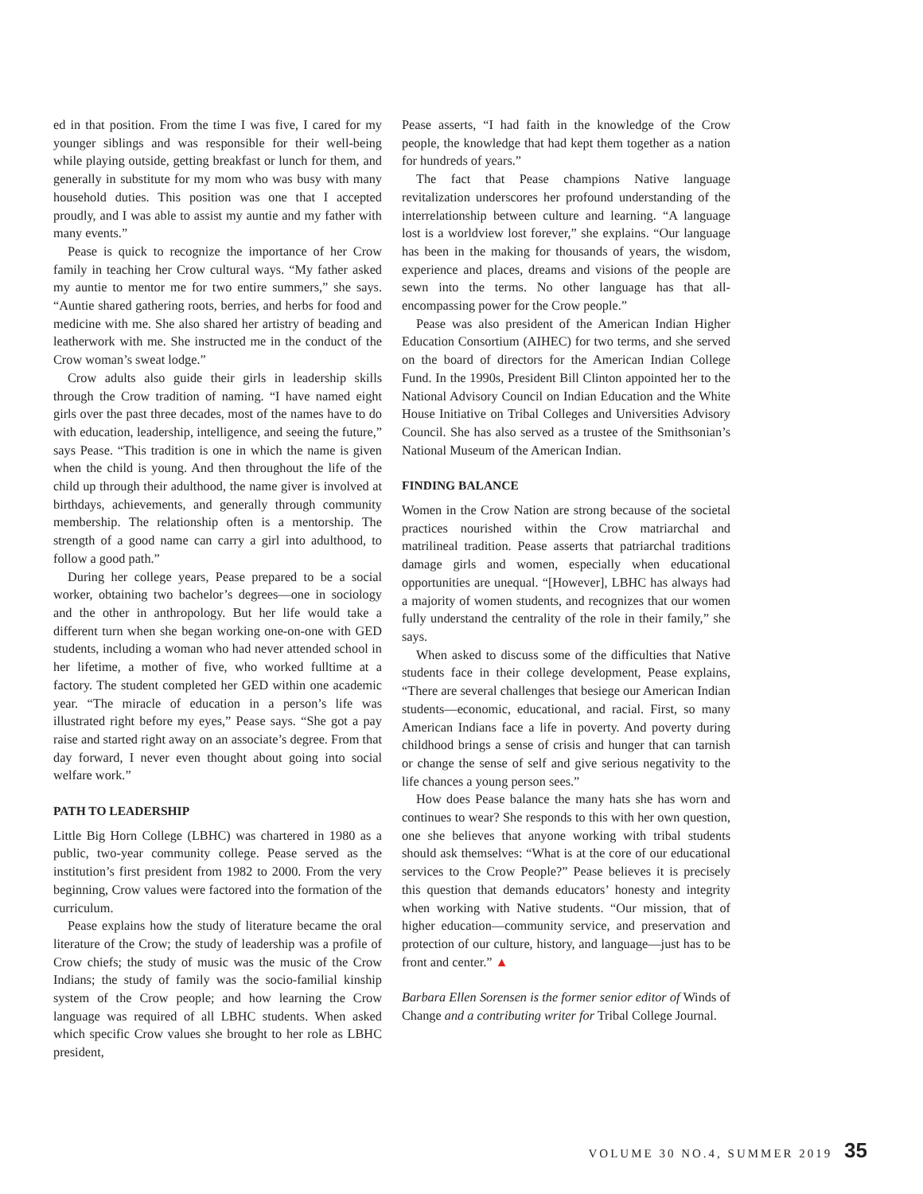ed in that position. From the time I was five, I cared for my younger siblings and was responsible for their well-being while playing outside, getting breakfast or lunch for them, and generally in substitute for my mom who was busy with many household duties. This position was one that I accepted proudly, and I was able to assist my auntie and my father with many events.”
Pease is quick to recognize the importance of her Crow family in teaching her Crow cultural ways. “My father asked my auntie to mentor me for two entire summers,” she says. “Auntie shared gathering roots, berries, and herbs for food and medicine with me. She also shared her artistry of beading and leatherwork with me. She instructed me in the conduct of the Crow woman’s sweat lodge.”
Crow adults also guide their girls in leadership skills through the Crow tradition of naming. “I have named eight girls over the past three decades, most of the names have to do with education, leadership, intelligence, and seeing the future,” says Pease. “This tradition is one in which the name is given when the child is young. And then throughout the life of the child up through their adulthood, the name giver is involved at birthdays, achievements, and generally through community membership. The relationship often is a mentorship. The strength of a good name can carry a girl into adulthood, to follow a good path.”
During her college years, Pease prepared to be a social worker, obtaining two bachelor’s degrees—one in sociology and the other in anthropology. But her life would take a different turn when she began working one-on-one with GED students, including a woman who had never attended school in her lifetime, a mother of five, who worked fulltime at a factory. The student completed her GED within one academic year. “The miracle of education in a person’s life was illustrated right before my eyes,” Pease says. “She got a pay raise and started right away on an associate’s degree. From that day forward, I never even thought about going into social welfare work.”
PATH TO LEADERSHIP
Little Big Horn College (LBHC) was chartered in 1980 as a public, two-year community college. Pease served as the institution’s first president from 1982 to 2000. From the very beginning, Crow values were factored into the formation of the curriculum.
Pease explains how the study of literature became the oral literature of the Crow; the study of leadership was a profile of Crow chiefs; the study of music was the music of the Crow Indians; the study of family was the socio-familial kinship system of the Crow people; and how learning the Crow language was required of all LBHC students. When asked which specific Crow values she brought to her role as LBHC president,
Pease asserts, “I had faith in the knowledge of the Crow people, the knowledge that had kept them together as a nation for hundreds of years.”
The fact that Pease champions Native language revitalization underscores her profound understanding of the interrelationship between culture and learning. “A language lost is a worldview lost forever,” she explains. “Our language has been in the making for thousands of years, the wisdom, experience and places, dreams and visions of the people are sewn into the terms. No other language has that all-encompassing power for the Crow people.”
Pease was also president of the American Indian Higher Education Consortium (AIHEC) for two terms, and she served on the board of directors for the American Indian College Fund. In the 1990s, President Bill Clinton appointed her to the National Advisory Council on Indian Education and the White House Initiative on Tribal Colleges and Universities Advisory Council. She has also served as a trustee of the Smithsonian’s National Museum of the American Indian.
FINDING BALANCE
Women in the Crow Nation are strong because of the societal practices nourished within the Crow matriarchal and matrilineal tradition. Pease asserts that patriarchal traditions damage girls and women, especially when educational opportunities are unequal. “[However], LBHC has always had a majority of women students, and recognizes that our women fully understand the centrality of the role in their family,” she says.
When asked to discuss some of the difficulties that Native students face in their college development, Pease explains, “There are several challenges that besiege our American Indian students—economic, educational, and racial. First, so many American Indians face a life in poverty. And poverty during childhood brings a sense of crisis and hunger that can tarnish or change the sense of self and give serious negativity to the life chances a young person sees.”
How does Pease balance the many hats she has worn and continues to wear? She responds to this with her own question, one she believes that anyone working with tribal students should ask themselves: “What is at the core of our educational services to the Crow People?” Pease believes it is precisely this question that demands educators’ honesty and integrity when working with Native students. “Our mission, that of higher education—community service, and preservation and protection of our culture, history, and language—just has to be front and center.” ▲
Barbara Ellen Sorensen is the former senior editor of Winds of Change and a contributing writer for Tribal College Journal.
VOLUME 30 NO.4, SUMMER 2019 35